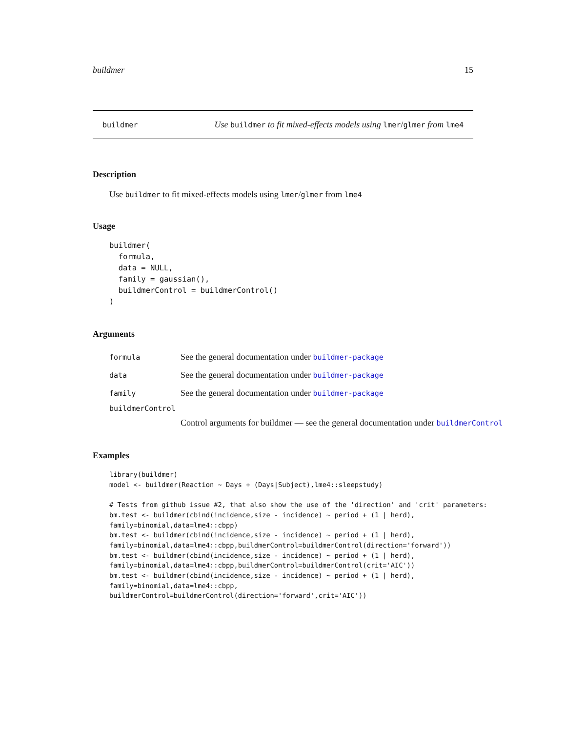buildmer 15
buildmer Use buildmer to fit mixed-effects models using lmer/glmer from lme4
Description
Use buildmer to fit mixed-effects models using lmer/glmer from lme4
Usage
buildmer(
  formula,
  data = NULL,
  family = gaussian(),
  buildmerControl = buildmerControl()
)
Arguments
formula See the general documentation under buildmer-package
data See the general documentation under buildmer-package
family See the general documentation under buildmer-package
buildmerControl
Control arguments for buildmer — see the general documentation under buildmerControl
Examples
library(buildmer)
model <- buildmer(Reaction ~ Days + (Days|Subject),lme4::sleepstudy)

# Tests from github issue #2, that also show the use of the 'direction' and 'crit' parameters:
bm.test <- buildmer(cbind(incidence,size - incidence) ~ period + (1 | herd),
family=binomial,data=lme4::cbpp)
bm.test <- buildmer(cbind(incidence,size - incidence) ~ period + (1 | herd),
family=binomial,data=lme4::cbpp,buildmerControl=buildmerControl(direction='forward'))
bm.test <- buildmer(cbind(incidence,size - incidence) ~ period + (1 | herd),
family=binomial,data=lme4::cbpp,buildmerControl=buildmerControl(crit='AIC'))
bm.test <- buildmer(cbind(incidence,size - incidence) ~ period + (1 | herd),
family=binomial,data=lme4::cbpp,
buildmerControl=buildmerControl(direction='forward',crit='AIC'))